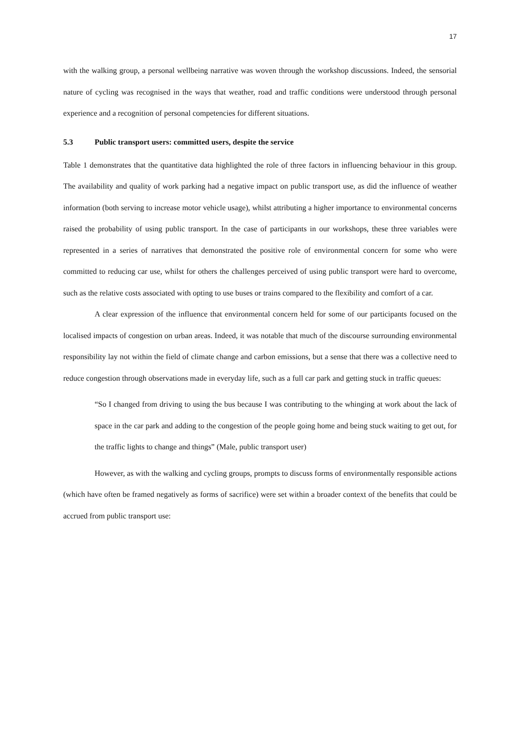17
with the walking group, a personal wellbeing narrative was woven through the workshop discussions. Indeed, the sensorial nature of cycling was recognised in the ways that weather, road and traffic conditions were understood through personal experience and a recognition of personal competencies for different situations.
5.3 Public transport users: committed users, despite the service
Table 1 demonstrates that the quantitative data highlighted the role of three factors in influencing behaviour in this group. The availability and quality of work parking had a negative impact on public transport use, as did the influence of weather information (both serving to increase motor vehicle usage), whilst attributing a higher importance to environmental concerns raised the probability of using public transport. In the case of participants in our workshops, these three variables were represented in a series of narratives that demonstrated the positive role of environmental concern for some who were committed to reducing car use, whilst for others the challenges perceived of using public transport were hard to overcome, such as the relative costs associated with opting to use buses or trains compared to the flexibility and comfort of a car.
A clear expression of the influence that environmental concern held for some of our participants focused on the localised impacts of congestion on urban areas. Indeed, it was notable that much of the discourse surrounding environmental responsibility lay not within the field of climate change and carbon emissions, but a sense that there was a collective need to reduce congestion through observations made in everyday life, such as a full car park and getting stuck in traffic queues:
“So I changed from driving to using the bus because I was contributing to the whinging at work about the lack of space in the car park and adding to the congestion of the people going home and being stuck waiting to get out, for the traffic lights to change and things” (Male, public transport user)
However, as with the walking and cycling groups, prompts to discuss forms of environmentally responsible actions (which have often be framed negatively as forms of sacrifice) were set within a broader context of the benefits that could be accrued from public transport use: